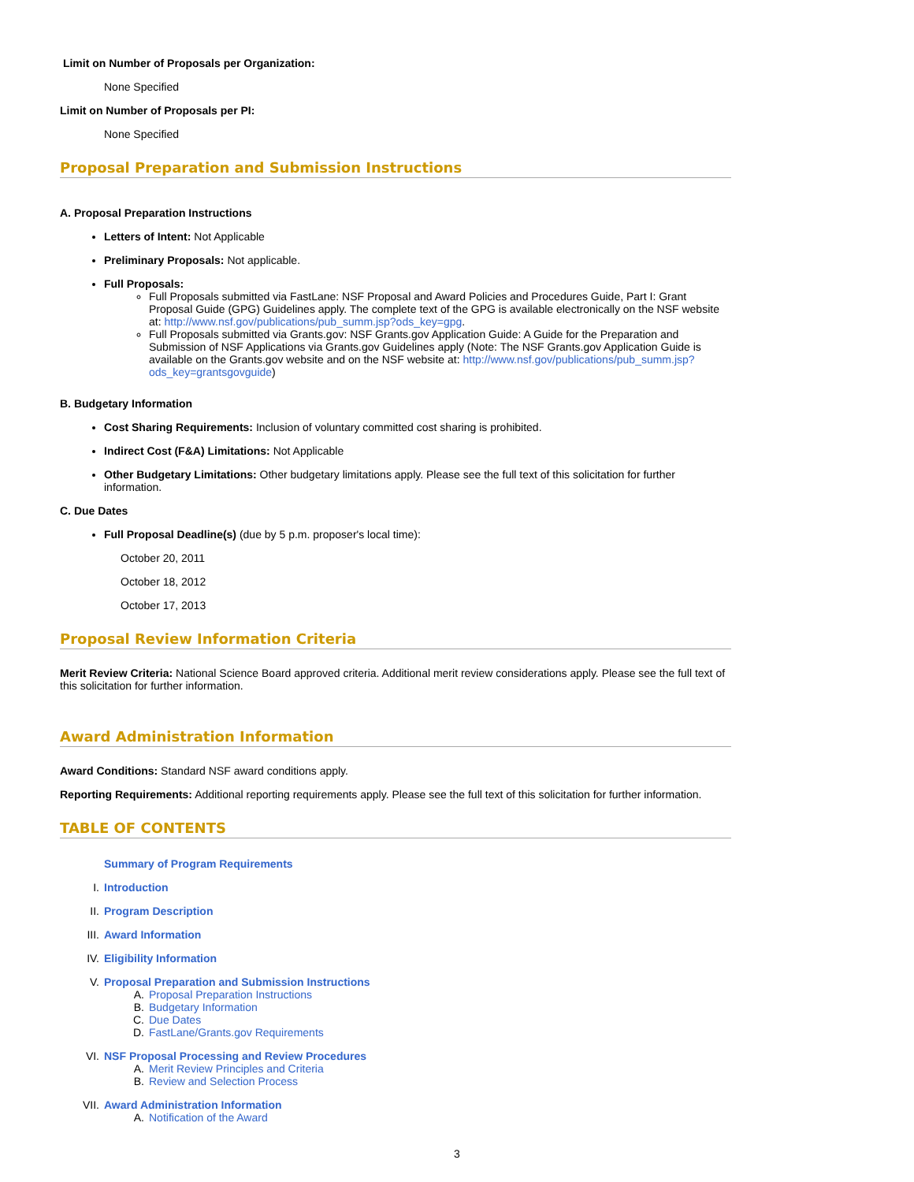Limit on Number of Proposals per Organization:
None Specified
Limit on Number of Proposals per PI:
None Specified
Proposal Preparation and Submission Instructions
A. Proposal Preparation Instructions
Letters of Intent: Not Applicable
Preliminary Proposals: Not applicable.
Full Proposals:
Full Proposals submitted via FastLane: NSF Proposal and Award Policies and Procedures Guide, Part I: Grant Proposal Guide (GPG) Guidelines apply. The complete text of the GPG is available electronically on the NSF website at: http://www.nsf.gov/publications/pub_summ.jsp?ods_key=gpg.
Full Proposals submitted via Grants.gov: NSF Grants.gov Application Guide: A Guide for the Preparation and Submission of NSF Applications via Grants.gov Guidelines apply (Note: The NSF Grants.gov Application Guide is available on the Grants.gov website and on the NSF website at: http://www.nsf.gov/publications/pub_summ.jsp?ods_key=grantsgovguide)
B. Budgetary Information
Cost Sharing Requirements: Inclusion of voluntary committed cost sharing is prohibited.
Indirect Cost (F&A) Limitations: Not Applicable
Other Budgetary Limitations: Other budgetary limitations apply. Please see the full text of this solicitation for further information.
C. Due Dates
Full Proposal Deadline(s) (due by 5 p.m. proposer's local time):
October 20, 2011
October 18, 2012
October 17, 2013
Proposal Review Information Criteria
Merit Review Criteria: National Science Board approved criteria. Additional merit review considerations apply. Please see the full text of this solicitation for further information.
Award Administration Information
Award Conditions: Standard NSF award conditions apply.
Reporting Requirements: Additional reporting requirements apply. Please see the full text of this solicitation for further information.
TABLE OF CONTENTS
Summary of Program Requirements
I. Introduction
II. Program Description
III. Award Information
IV. Eligibility Information
V. Proposal Preparation and Submission Instructions
A. Proposal Preparation Instructions
B. Budgetary Information
C. Due Dates
D. FastLane/Grants.gov Requirements
VI. NSF Proposal Processing and Review Procedures
A. Merit Review Principles and Criteria
B. Review and Selection Process
VII. Award Administration Information
A. Notification of the Award
3